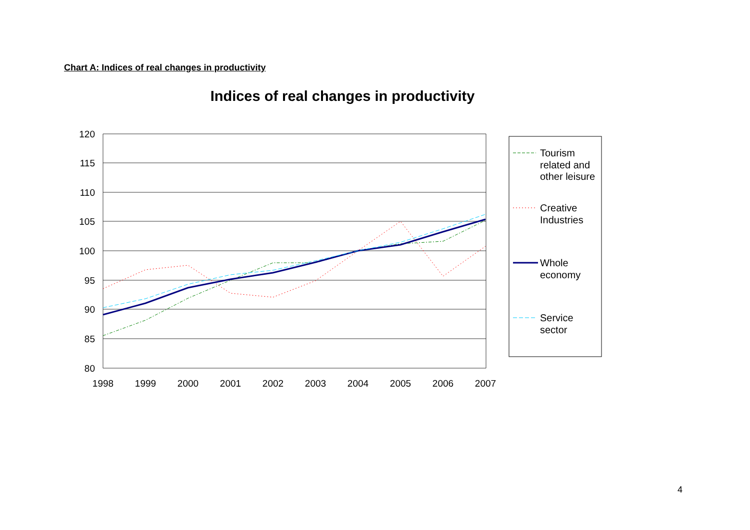Chart A: Indices of real changes in productivity
Indices of real changes in productivity
120
115
110
105
100
95
90
85
80
1998
1999
2000
2001
2002
2003
2004
2005
2006
2007
Tourism
related and
other leisure
Creative
Industries
Whole
economy
Service
sector
4